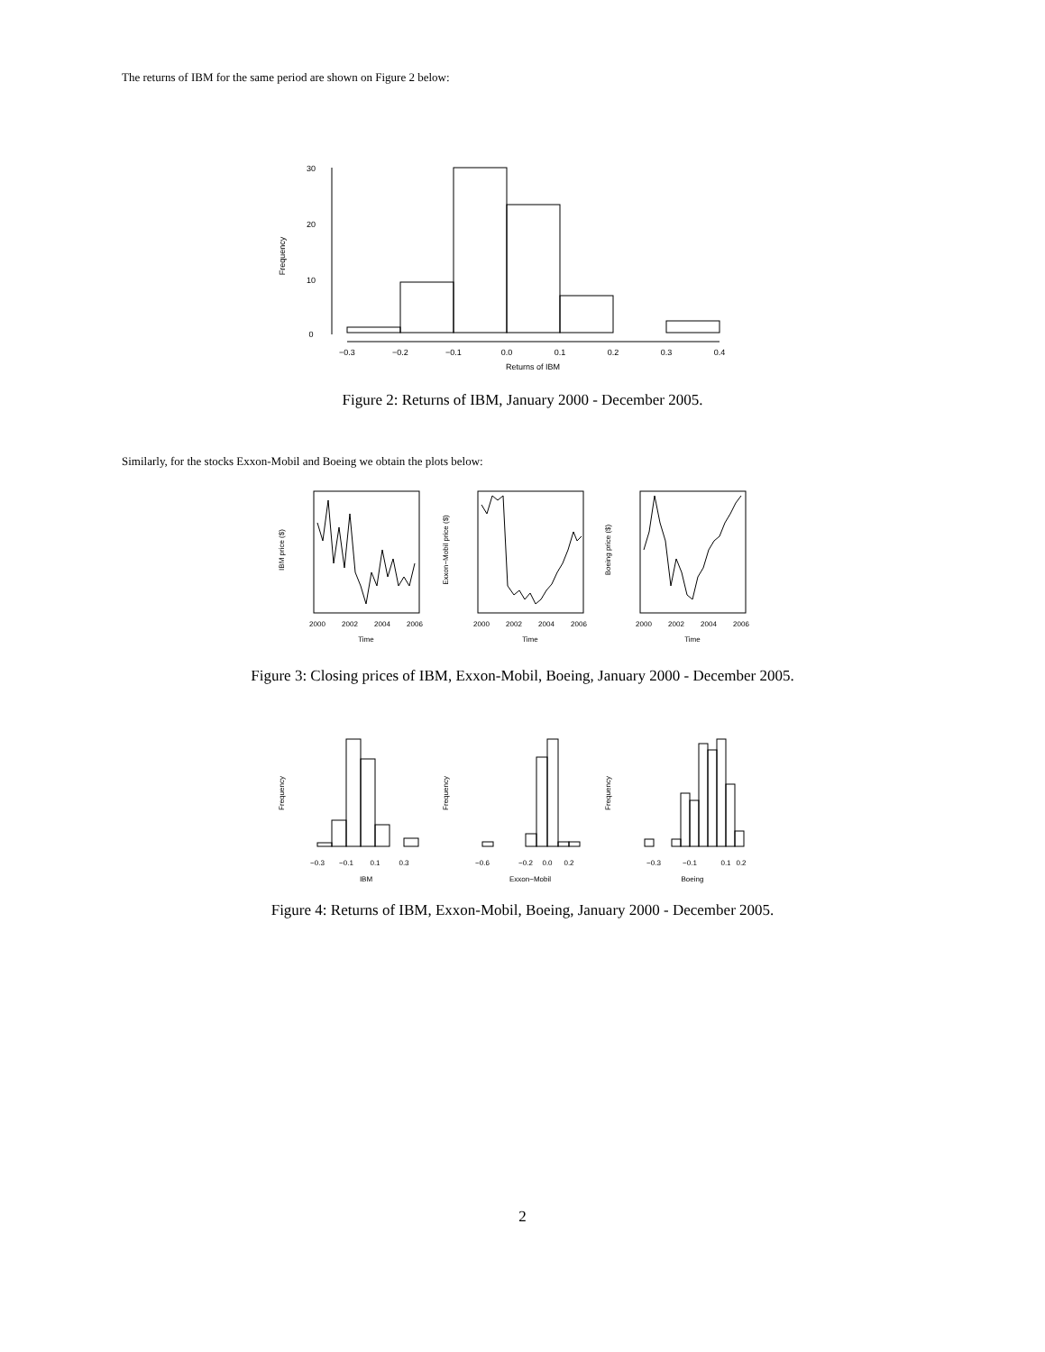The returns of IBM for the same period are shown on Figure 2 below:
−0.3
−0.2
−0.1
0.0
0.1
0.2
0.3
0.4
Returns of IBM
0
10
20
30
Frequency
Figure 2: Returns of IBM, January 2000 - December 2005.
Similarly, for the stocks Exxon-Mobil and Boeing we obtain the plots below:
2000
2002
2004
2006
Time
2000
2002
2004
2006
Time
2000
2002
2004
2006
Time
IBM price ($)
Exxon−Mobil price ($)
Boeing price ($)
Figure 3: Closing prices of IBM, Exxon-Mobil, Boeing, January 2000 - December 2005.
−0.3
−0.1
0.1
0.3
IBM
−0.6
−0.2
0.0
0.2
Exxon−Mobil
−0.3
−0.1
0.1
0.2
Boeing
Frequency
Frequency
Frequency
Figure 4: Returns of IBM, Exxon-Mobil, Boeing, January 2000 - December 2005.
2